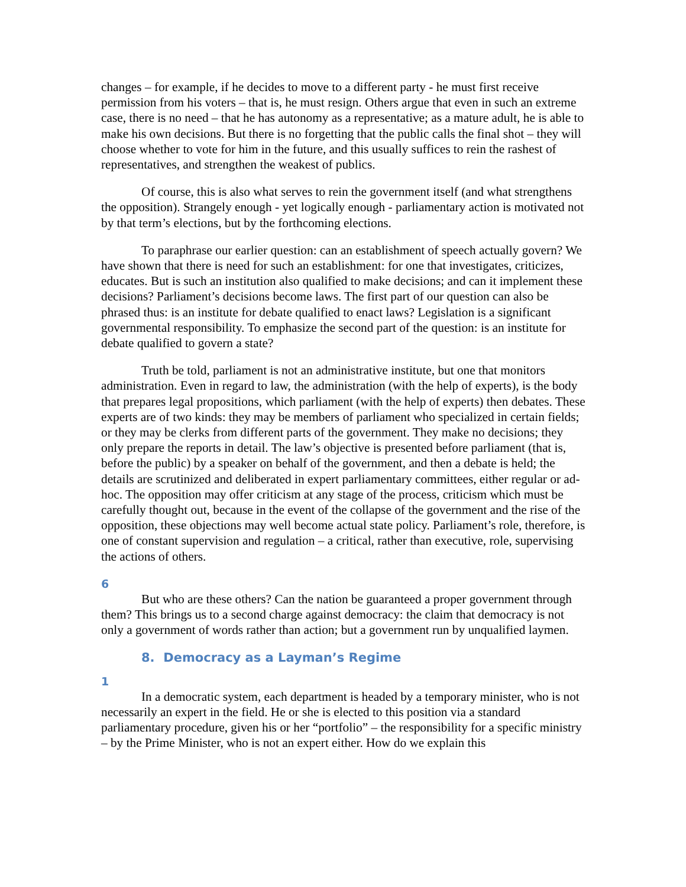changes – for example, if he decides to move to a different party - he must first receive permission from his voters – that is, he must resign. Others argue that even in such an extreme case, there is no need – that he has autonomy as a representative; as a mature adult, he is able to make his own decisions. But there is no forgetting that the public calls the final shot – they will choose whether to vote for him in the future, and this usually suffices to rein the rashest of representatives, and strengthen the weakest of publics.
Of course, this is also what serves to rein the government itself (and what strengthens the opposition). Strangely enough - yet logically enough - parliamentary action is motivated not by that term’s elections, but by the forthcoming elections.
To paraphrase our earlier question: can an establishment of speech actually govern? We have shown that there is need for such an establishment: for one that investigates, criticizes, educates. But is such an institution also qualified to make decisions; and can it implement these decisions? Parliament’s decisions become laws. The first part of our question can also be phrased thus: is an institute for debate qualified to enact laws? Legislation is a significant governmental responsibility. To emphasize the second part of the question: is an institute for debate qualified to govern a state?
Truth be told, parliament is not an administrative institute, but one that monitors administration. Even in regard to law, the administration (with the help of experts), is the body that prepares legal propositions, which parliament (with the help of experts) then debates. These experts are of two kinds: they may be members of parliament who specialized in certain fields; or they may be clerks from different parts of the government. They make no decisions; they only prepare the reports in detail. The law’s objective is presented before parliament (that is, before the public) by a speaker on behalf of the government, and then a debate is held; the details are scrutinized and deliberated in expert parliamentary committees, either regular or ad-hoc. The opposition may offer criticism at any stage of the process, criticism which must be carefully thought out, because in the event of the collapse of the government and the rise of the opposition, these objections may well become actual state policy. Parliament’s role, therefore, is one of constant supervision and regulation – a critical, rather than executive, role, supervising the actions of others.
6
But who are these others? Can the nation be guaranteed a proper government through them? This brings us to a second charge against democracy: the claim that democracy is not only a government of words rather than action; but a government run by unqualified laymen.
8. Democracy as a Layman’s Regime
1
In a democratic system, each department is headed by a temporary minister, who is not necessarily an expert in the field. He or she is elected to this position via a standard parliamentary procedure, given his or her “portfolio” – the responsibility for a specific ministry – by the Prime Minister, who is not an expert either. How do we explain this